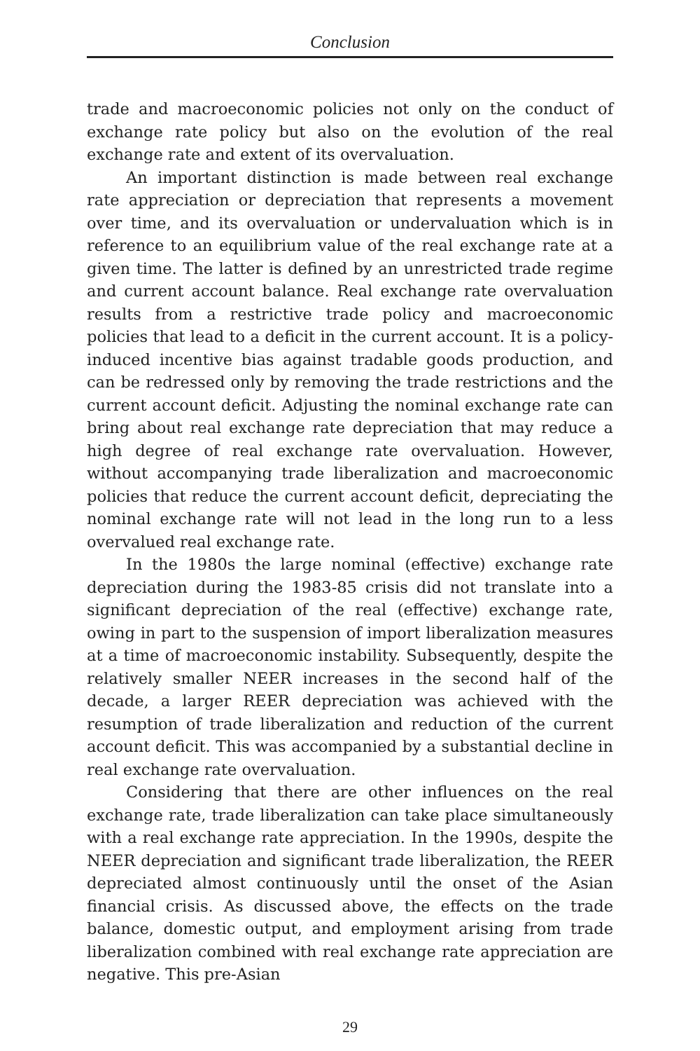Conclusion
trade and macroeconomic policies not only on the conduct of exchange rate policy but also on the evolution of the real exchange rate and extent of its overvaluation.
An important distinction is made between real exchange rate appreciation or depreciation that represents a movement over time, and its overvaluation or undervaluation which is in reference to an equilibrium value of the real exchange rate at a given time. The latter is defined by an unrestricted trade regime and current account balance. Real exchange rate overvaluation results from a restrictive trade policy and macroeconomic policies that lead to a deficit in the current account. It is a policy-induced incentive bias against tradable goods production, and can be redressed only by removing the trade restrictions and the current account deficit. Adjusting the nominal exchange rate can bring about real exchange rate depreciation that may reduce a high degree of real exchange rate overvaluation. However, without accompanying trade liberalization and macroeconomic policies that reduce the current account deficit, depreciating the nominal exchange rate will not lead in the long run to a less overvalued real exchange rate.
In the 1980s the large nominal (effective) exchange rate depreciation during the 1983-85 crisis did not translate into a significant depreciation of the real (effective) exchange rate, owing in part to the suspension of import liberalization measures at a time of macroeconomic instability. Subsequently, despite the relatively smaller NEER increases in the second half of the decade, a larger REER depreciation was achieved with the resumption of trade liberalization and reduction of the current account deficit. This was accompanied by a substantial decline in real exchange rate overvaluation.
Considering that there are other influences on the real exchange rate, trade liberalization can take place simultaneously with a real exchange rate appreciation. In the 1990s, despite the NEER depreciation and significant trade liberalization, the REER depreciated almost continuously until the onset of the Asian financial crisis. As discussed above, the effects on the trade balance, domestic output, and employment arising from trade liberalization combined with real exchange rate appreciation are negative. This pre-Asian
29